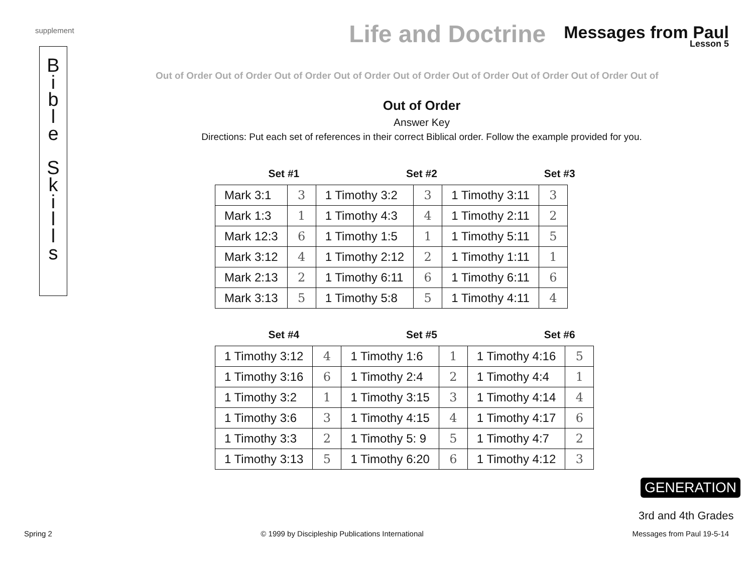supplement
B
i
b
l
e
S
k
i
l
l
s
Life and Doctrine
Messages from Paul
Lesson 5
Out of Order Out of Order Out of Order Out of Order Out of Order Out of Order Out of Order Out of Order Out of
Out of Order
Answer Key
Directions: Put each set of references in their correct Biblical order. Follow the example provided for you.
Set #1 Set #2 Set #3
| Mark 3:1 | 3 | 1 Timothy 3:2 | 3 | 1 Timothy 3:11 | 3 |
| Mark 1:3 | 1 | 1 Timothy 4:3 | 4 | 1 Timothy 2:11 | 2 |
| Mark 12:3 | 6 | 1 Timothy 1:5 | 1 | 1 Timothy 5:11 | 5 |
| Mark 3:12 | 4 | 1 Timothy 2:12 | 2 | 1 Timothy 1:11 | 1 |
| Mark 2:13 | 2 | 1 Timothy 6:11 | 6 | 1 Timothy 6:11 | 6 |
| Mark 3:13 | 5 | 1 Timothy 5:8 | 5 | 1 Timothy 4:11 | 4 |
Set #4 Set #5 Set #6
| 1 Timothy 3:12 | 4 | 1 Timothy 1:6 | 1 | 1 Timothy 4:16 | 5 |
| 1 Timothy 3:16 | 6 | 1 Timothy 2:4 | 2 | 1 Timothy 4:4 | 1 |
| 1 Timothy 3:2 | 1 | 1 Timothy 3:15 | 3 | 1 Timothy 4:14 | 4 |
| 1 Timothy 3:6 | 3 | 1 Timothy 4:15 | 4 | 1 Timothy 4:17 | 6 |
| 1 Timothy 3:3 | 2 | 1 Timothy 5: 9 | 5 | 1 Timothy 4:7 | 2 |
| 1 Timothy 3:13 | 5 | 1 Timothy 6:20 | 6 | 1 Timothy 4:12 | 3 |
GENERATION
3rd and 4th Grades
Spring 2 © 1999 by Discipleship Publications International Messages from Paul 19-5-14